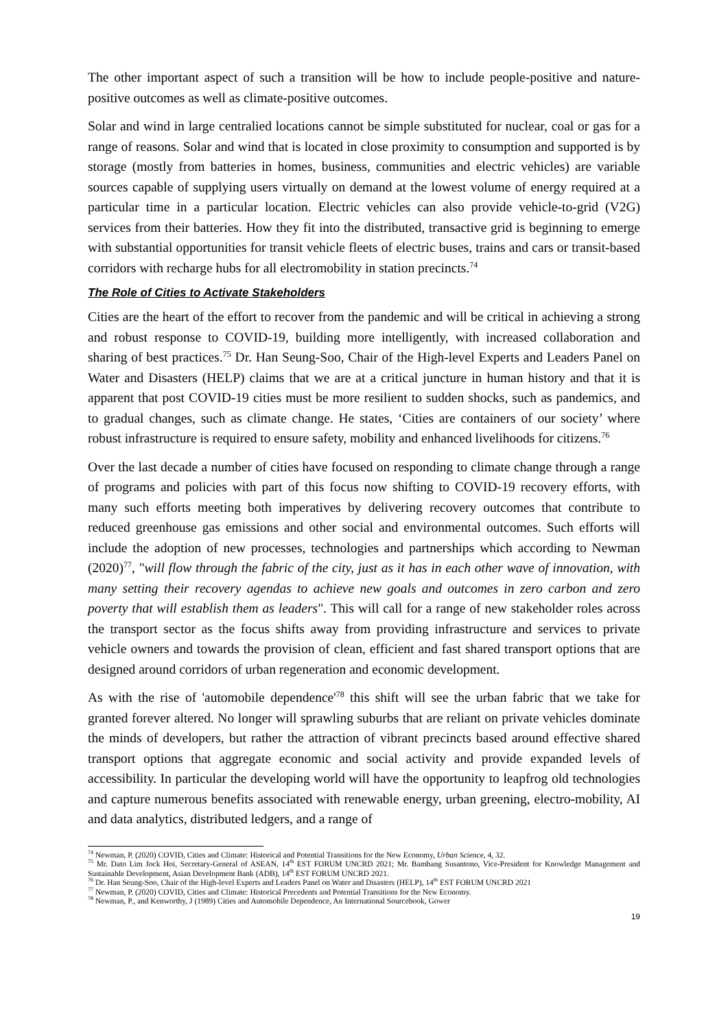The other important aspect of such a transition will be how to include people-positive and nature-positive outcomes as well as climate-positive outcomes.
Solar and wind in large centralied locations cannot be simple substituted for nuclear, coal or gas for a range of reasons. Solar and wind that is located in close proximity to consumption and supported is by storage (mostly from batteries in homes, business, communities and electric vehicles) are variable sources capable of supplying users virtually on demand at the lowest volume of energy required at a particular time in a particular location. Electric vehicles can also provide vehicle-to-grid (V2G) services from their batteries. How they fit into the distributed, transactive grid is beginning to emerge with substantial opportunities for transit vehicle fleets of electric buses, trains and cars or transit-based corridors with recharge hubs for all electromobility in station precincts.<sup>74</sup>
The Role of Cities to Activate Stakeholders
Cities are the heart of the effort to recover from the pandemic and will be critical in achieving a strong and robust response to COVID-19, building more intelligently, with increased collaboration and sharing of best practices.<sup>75</sup> Dr. Han Seung-Soo, Chair of the High-level Experts and Leaders Panel on Water and Disasters (HELP) claims that we are at a critical juncture in human history and that it is apparent that post COVID-19 cities must be more resilient to sudden shocks, such as pandemics, and to gradual changes, such as climate change. He states, ‘Cities are containers of our society’ where robust infrastructure is required to ensure safety, mobility and enhanced livelihoods for citizens.<sup>76</sup>
Over the last decade a number of cities have focused on responding to climate change through a range of programs and policies with part of this focus now shifting to COVID-19 recovery efforts, with many such efforts meeting both imperatives by delivering recovery outcomes that contribute to reduced greenhouse gas emissions and other social and environmental outcomes. Such efforts will include the adoption of new processes, technologies and partnerships which according to Newman (2020)<sup>77</sup>, "will flow through the fabric of the city, just as it has in each other wave of innovation, with many setting their recovery agendas to achieve new goals and outcomes in zero carbon and zero poverty that will establish them as leaders". This will call for a range of new stakeholder roles across the transport sector as the focus shifts away from providing infrastructure and services to private vehicle owners and towards the provision of clean, efficient and fast shared transport options that are designed around corridors of urban regeneration and economic development.
As with the rise of 'automobile dependence'<sup>78</sup> this shift will see the urban fabric that we take for granted forever altered. No longer will sprawling suburbs that are reliant on private vehicles dominate the minds of developers, but rather the attraction of vibrant precincts based around effective shared transport options that aggregate economic and social activity and provide expanded levels of accessibility. In particular the developing world will have the opportunity to leapfrog old technologies and capture numerous benefits associated with renewable energy, urban greening, electro-mobility, AI and data analytics, distributed ledgers, and a range of
<sup>74</sup> Newman, P. (2020) COVID, Cities and Climate: Historical and Potential Transitions for the New Economy, Urban Science, 4, 32.
<sup>75</sup> Mr. Dato Lim Jock Hoi, Secretary-General of ASEAN, 14<sup>th</sup> EST FORUM UNCRD 2021; Mr. Bambang Susantono, Vice-President for Knowledge Management and Sustainable Development, Asian Development Bank (ADB), 14<sup>th</sup> EST FORUM UNCRD 2021.
<sup>76</sup> Dr. Han Seung-Soo, Chair of the High-level Experts and Leaders Panel on Water and Disasters (HELP), 14<sup>th</sup> EST FORUM UNCRD 2021
<sup>77</sup> Newman, P. (2020) COVID, Cities and Climate: Historical Precedents and Potential Transitions for the New Economy.
<sup>78</sup> Newman, P., and Kenworthy, J (1989) Cities and Automobile Dependence, An International Sourcebook, Gower
19